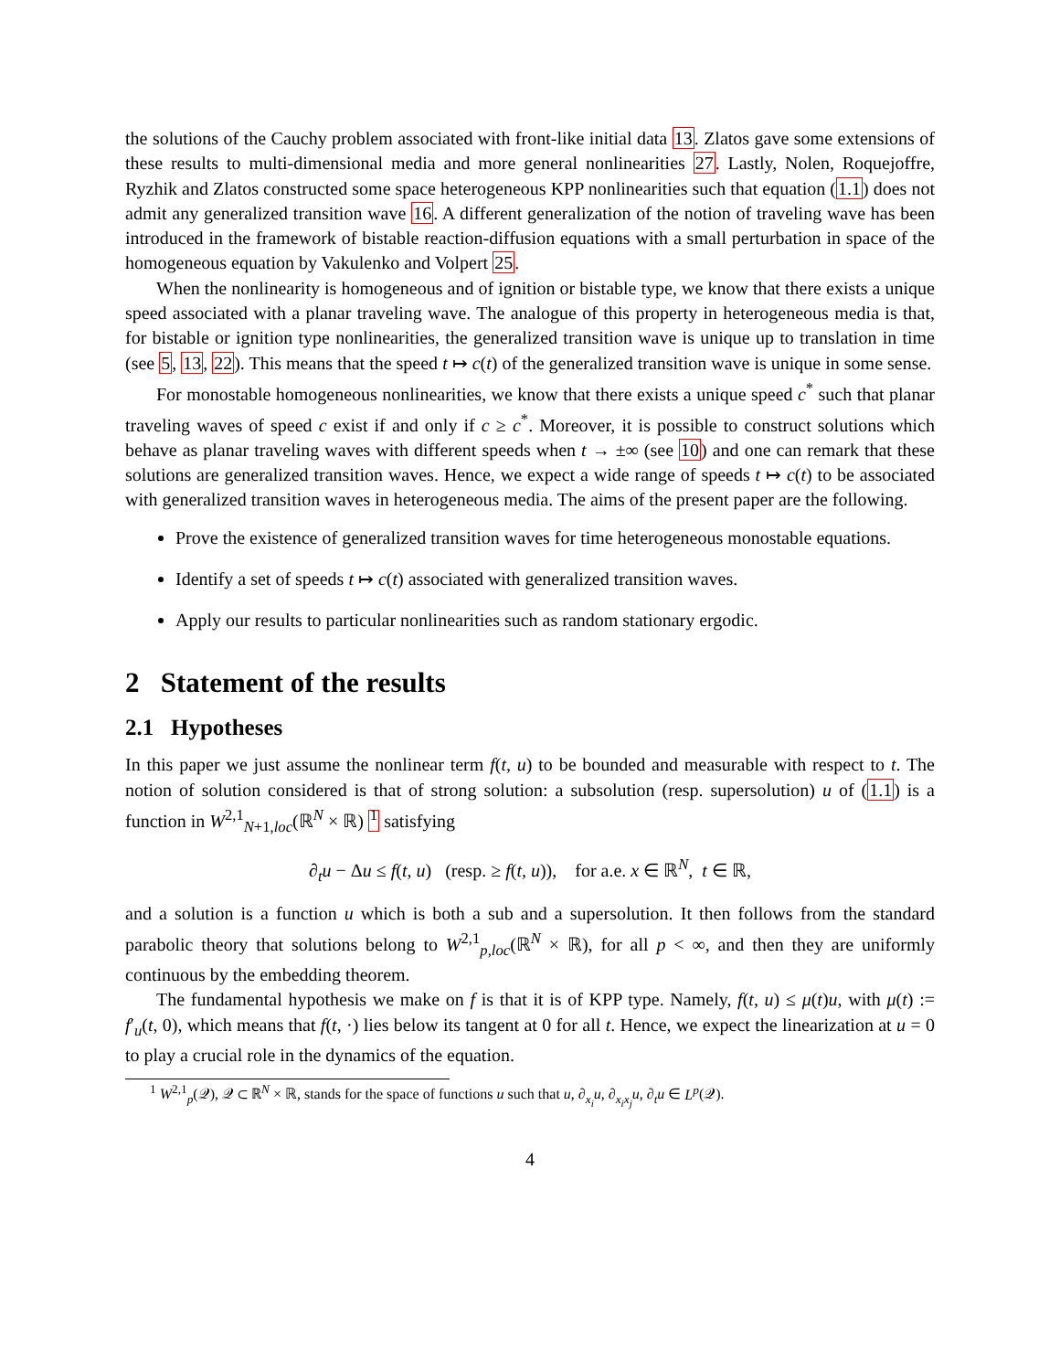the solutions of the Cauchy problem associated with front-like initial data 13. Zlatos gave some extensions of these results to multi-dimensional media and more general nonlinearities 27. Lastly, Nolen, Roquejoffre, Ryzhik and Zlatos constructed some space heterogeneous KPP nonlinearities such that equation (1.1) does not admit any generalized transition wave 16. A different generalization of the notion of traveling wave has been introduced in the framework of bistable reaction-diffusion equations with a small perturbation in space of the homogeneous equation by Vakulenko and Volpert 25.
When the nonlinearity is homogeneous and of ignition or bistable type, we know that there exists a unique speed associated with a planar traveling wave. The analogue of this property in heterogeneous media is that, for bistable or ignition type nonlinearities, the generalized transition wave is unique up to translation in time (see 5, 13, 22). This means that the speed t ↦ c(t) of the generalized transition wave is unique in some sense.
For monostable homogeneous nonlinearities, we know that there exists a unique speed c<sup>*</sup> such that planar traveling waves of speed c exist if and only if c ≥ c<sup>*</sup>. Moreover, it is possible to construct solutions which behave as planar traveling waves with different speeds when t → ±∞ (see 10) and one can remark that these solutions are generalized transition waves. Hence, we expect a wide range of speeds t ↦ c(t) to be associated with generalized transition waves in heterogeneous media. The aims of the present paper are the following.
Prove the existence of generalized transition waves for time heterogeneous monostable equations.
Identify a set of speeds t ↦ c(t) associated with generalized transition waves.
Apply our results to particular nonlinearities such as random stationary ergodic.
2 Statement of the results
2.1 Hypotheses
In this paper we just assume the nonlinear term f(t, u) to be bounded and measurable with respect to t. The notion of solution considered is that of strong solution: a subsolution (resp. supersolution) u of (1.1) is a function in W<sup>2,1</sup><sub>N+1,loc</sub>(ℝ<sup>N</sup> × ℝ) <sup>1</sup> satisfying
∂<sub>t</sub>u − Δu ≤ f(t, u) (resp. ≥ f(t, u)), for a.e. x ∈ ℝ<sup>N</sup>, t ∈ ℝ,
and a solution is a function u which is both a sub and a supersolution. It then follows from the standard parabolic theory that solutions belong to W<sup>2,1</sup><sub>p,loc</sub>(ℝ<sup>N</sup> × ℝ), for all p < ∞, and then they are uniformly continuous by the embedding theorem.
The fundamental hypothesis we make on f is that it is of KPP type. Namely, f(t, u) ≤ μ(t)u, with μ(t) := f′<sub>u</sub>(t, 0), which means that f(t, ·) lies below its tangent at 0 for all t. Hence, we expect the linearization at u = 0 to play a crucial role in the dynamics of the equation.
<sup>1</sup> W<sup>2,1</sup><sub>p</sub>(𝒬), 𝒬 ⊂ ℝ<sup>N</sup> × ℝ, stands for the space of functions u such that u, ∂<sub>x<sub>i</sub></sub>u, ∂<sub>x<sub>i</sub>x<sub>j</sub></sub>u, ∂<sub>t</sub>u ∈ L<sup>p</sup>(𝒬).
4